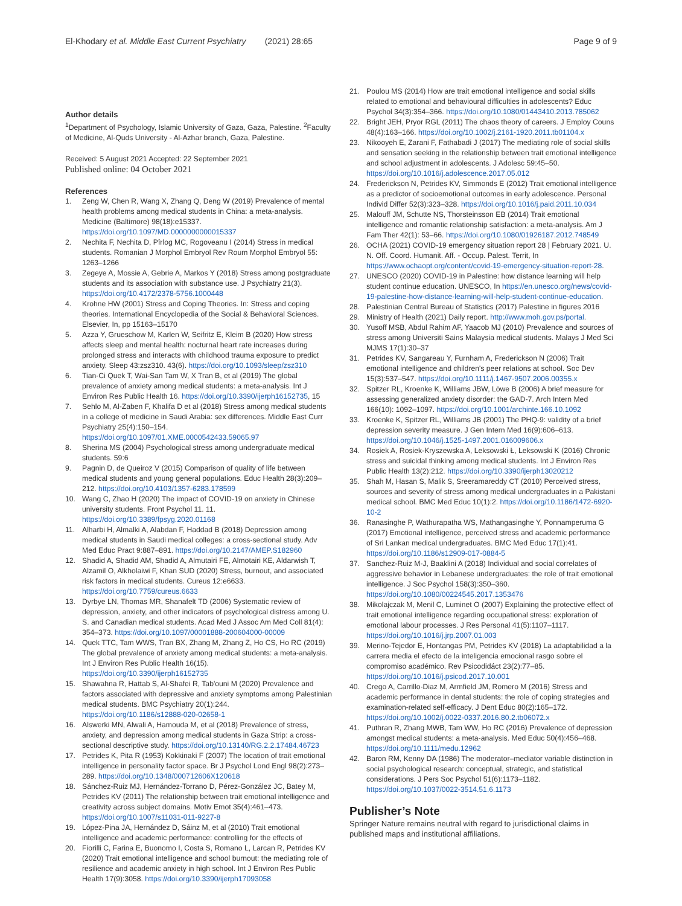El-Khodary et al. Middle East Current Psychiatry (2021) 28:65
Page 9 of 9
Author details
<sup>1</sup> Department of Psychology, Islamic University of Gaza, Gaza, Palestine. <sup>2</sup>Faculty of Medicine, Al-Quds University - Al-Azhar branch, Gaza, Palestine.
Received: 5 August 2021 Accepted: 22 September 2021
Published online: 04 October 2021
References
1. Zeng W, Chen R, Wang X, Zhang Q, Deng W (2019) Prevalence of mental health problems among medical students in China: a meta-analysis. Medicine (Baltimore) 98(18):e15337. https://doi.org/10.1097/MD.0000000000015337
2. Nechita F, Nechita D, Pîrlog MC, Rogoveanu I (2014) Stress in medical students. Romanian J Morphol Embryol Rev Roum Morphol Embryol 55: 1263–1266
3. Zegeye A, Mossie A, Gebrie A, Markos Y (2018) Stress among postgraduate students and its association with substance use. J Psychiatry 21(3). https://doi.org/10.4172/2378-5756.1000448
4. Krohne HW (2001) Stress and Coping Theories. In: Stress and coping theories. International Encyclopedia of the Social & Behavioral Sciences. Elsevier, In, pp 15163–15170
5. Azza Y, Grueschow M, Karlen W, Seifritz E, Kleim B (2020) How stress affects sleep and mental health: nocturnal heart rate increases during prolonged stress and interacts with childhood trauma exposure to predict anxiety. Sleep 43:zsz310. 43(6). https://doi.org/10.1093/sleep/zsz310
6. Tian-Ci Quek T, Wai-San Tam W, X Tran B, et al (2019) The global prevalence of anxiety among medical students: a meta-analysis. Int J Environ Res Public Health 16. https://doi.org/10.3390/ijerph16152735, 15
7. Sehlo M, Al-Zaben F, Khalifa D et al (2018) Stress among medical students in a college of medicine in Saudi Arabia: sex differences. Middle East Curr Psychiatry 25(4):150–154. https://doi.org/10.1097/01.XME.0000542433.59065.97
8. Sherina MS (2004) Psychological stress among undergraduate medical students. 59:6
9. Pagnin D, de Queiroz V (2015) Comparison of quality of life between medical students and young general populations. Educ Health 28(3):209–212. https://doi.org/10.4103/1357-6283.178599
10. Wang C, Zhao H (2020) The impact of COVID-19 on anxiety in Chinese university students. Front Psychol 11. 11. https://doi.org/10.3389/fpsyg.2020.01168
11. Alharbi H, Almalki A, Alabdan F, Haddad B (2018) Depression among medical students in Saudi medical colleges: a cross-sectional study. Adv Med Educ Pract 9:887–891. https://doi.org/10.2147/AMEP.S182960
12. Shadid A, Shadid AM, Shadid A, Almutairi FE, Almotairi KE, Aldarwish T, Alzamil O, Alkholaiwi F, Khan SUD (2020) Stress, burnout, and associated risk factors in medical students. Cureus 12:e6633. https://doi.org/10.7759/cureus.6633
13. Dyrbye LN, Thomas MR, Shanafelt TD (2006) Systematic review of depression, anxiety, and other indicators of psychological distress among U. S. and Canadian medical students. Acad Med J Assoc Am Med Coll 81(4): 354–373. https://doi.org/10.1097/00001888-200604000-00009
14. Quek TTC, Tam WWS, Tran BX, Zhang M, Zhang Z, Ho CS, Ho RC (2019) The global prevalence of anxiety among medical students: a meta-analysis. Int J Environ Res Public Health 16(15). https://doi.org/10.3390/ijerph16152735
15. Shawahna R, Hattab S, Al-Shafei R, Tab'ouni M (2020) Prevalence and factors associated with depressive and anxiety symptoms among Palestinian medical students. BMC Psychiatry 20(1):244. https://doi.org/10.1186/s12888-020-02658-1
16. Alswerki MN, Alwali A, Hamouda M, et al (2018) Prevalence of stress, anxiety, and depression among medical students in Gaza Strip: a cross-sectional descriptive study. https://doi.org/10.13140/RG.2.2.17484.46723
17. Petrides K, Pita R (1953) Kokkinaki F (2007) The location of trait emotional intelligence in personality factor space. Br J Psychol Lond Engl 98(2):273–289. https://doi.org/10.1348/000712606X120618
18. Sánchez-Ruiz MJ, Hernández-Torrano D, Pérez-González JC, Batey M, Petrides KV (2011) The relationship between trait emotional intelligence and creativity across subject domains. Motiv Emot 35(4):461–473. https://doi.org/10.1007/s11031-011-9227-8
19. López-Pina JA, Hernández D, Sáinz M, et al (2010) Trait emotional intelligence and academic performance: controlling for the effects of
20. Fiorilli C, Farina E, Buonomo I, Costa S, Romano L, Larcan R, Petrides KV (2020) Trait emotional intelligence and school burnout: the mediating role of resilience and academic anxiety in high school. Int J Environ Res Public Health 17(9):3058. https://doi.org/10.3390/ijerph17093058
21. Poulou MS (2014) How are trait emotional intelligence and social skills related to emotional and behavioural difficulties in adolescents? Educ Psychol 34(3):354–366. https://doi.org/10.1080/01443410.2013.785062
22. Bright JEH, Pryor RGL (2011) The chaos theory of careers. J Employ Couns 48(4):163–166. https://doi.org/10.1002/j.2161-1920.2011.tb01104.x
23. Nikooyeh E, Zarani F, Fathabadi J (2017) The mediating role of social skills and sensation seeking in the relationship between trait emotional intelligence and school adjustment in adolescents. J Adolesc 59:45–50. https://doi.org/10.1016/j.adolescence.2017.05.012
24. Frederickson N, Petrides KV, Simmonds E (2012) Trait emotional intelligence as a predictor of socioemotional outcomes in early adolescence. Personal Individ Differ 52(3):323–328. https://doi.org/10.1016/j.paid.2011.10.034
25. Malouff JM, Schutte NS, Thorsteinsson EB (2014) Trait emotional intelligence and romantic relationship satisfaction: a meta-analysis. Am J Fam Ther 42(1): 53–66. https://doi.org/10.1080/01926187.2012.748549
26. OCHA (2021) COVID-19 emergency situation report 28 | February 2021. U. N. Off. Coord. Humanit. Aff. - Occup. Palest. Territ, In https://www.ochaopt.org/content/covid-19-emergency-situation-report-28.
27. UNESCO (2020) COVID-19 in Palestine: how distance learning will help student continue education. UNESCO, In https://en.unesco.org/news/covid-19-palestine-how-distance-learning-will-help-student-continue-education.
28. Palestinian Central Bureau of Statistics (2017) Palestine in figures 2016
29. Ministry of Health (2021) Daily report. http://www.moh.gov.ps/portal.
30. Yusoff MSB, Abdul Rahim AF, Yaacob MJ (2010) Prevalence and sources of stress among Universiti Sains Malaysia medical students. Malays J Med Sci MJMS 17(1):30–37
31. Petrides KV, Sangareau Y, Furnham A, Frederickson N (2006) Trait emotional intelligence and children's peer relations at school. Soc Dev 15(3):537–547. https://doi.org/10.1111/j.1467-9507.2006.00355.x
32. Spitzer RL, Kroenke K, Williams JBW, Löwe B (2006) A brief measure for assessing generalized anxiety disorder: the GAD-7. Arch Intern Med 166(10): 1092–1097. https://doi.org/10.1001/archinte.166.10.1092
33. Kroenke K, Spitzer RL, Williams JB (2001) The PHQ-9: validity of a brief depression severity measure. J Gen Intern Med 16(9):606–613. https://doi.org/10.1046/j.1525-1497.2001.016009606.x
34. Rosiek A, Rosiek-Kryszewska A, Leksowski Ł, Leksowski K (2016) Chronic stress and suicidal thinking among medical students. Int J Environ Res Public Health 13(2):212. https://doi.org/10.3390/ijerph13020212
35. Shah M, Hasan S, Malik S, Sreeramareddy CT (2010) Perceived stress, sources and severity of stress among medical undergraduates in a Pakistani medical school. BMC Med Educ 10(1):2. https://doi.org/10.1186/1472-6920-10-2
36. Ranasinghe P, Wathurapatha WS, Mathangasinghe Y, Ponnamperuma G (2017) Emotional intelligence, perceived stress and academic performance of Sri Lankan medical undergraduates. BMC Med Educ 17(1):41. https://doi.org/10.1186/s12909-017-0884-5
37. Sanchez-Ruiz M-J, Baaklini A (2018) Individual and social correlates of aggressive behavior in Lebanese undergraduates: the role of trait emotional intelligence. J Soc Psychol 158(3):350–360. https://doi.org/10.1080/00224545.2017.1353476
38. Mikolajczak M, Menil C, Luminet O (2007) Explaining the protective effect of trait emotional intelligence regarding occupational stress: exploration of emotional labour processes. J Res Personal 41(5):1107–1117. https://doi.org/10.1016/j.jrp.2007.01.003
39. Merino-Tejedor E, Hontangas PM, Petrides KV (2018) La adaptabilidad a la carrera media el efecto de la inteligencia emocional rasgo sobre el compromiso académico. Rev Psicodidáct 23(2):77–85. https://doi.org/10.1016/j.psicod.2017.10.001
40. Crego A, Carrillo-Diaz M, Armfield JM, Romero M (2016) Stress and academic performance in dental students: the role of coping strategies and examination-related self-efficacy. J Dent Educ 80(2):165–172. https://doi.org/10.1002/j.0022-0337.2016.80.2.tb06072.x
41. Puthran R, Zhang MWB, Tam WW, Ho RC (2016) Prevalence of depression amongst medical students: a meta-analysis. Med Educ 50(4):456–468. https://doi.org/10.1111/medu.12962
42. Baron RM, Kenny DA (1986) The moderator–mediator variable distinction in social psychological research: conceptual, strategic, and statistical considerations. J Pers Soc Psychol 51(6):1173–1182. https://doi.org/10.1037/0022-3514.51.6.1173
Publisher’s Note
Springer Nature remains neutral with regard to jurisdictional claims in published maps and institutional affiliations.